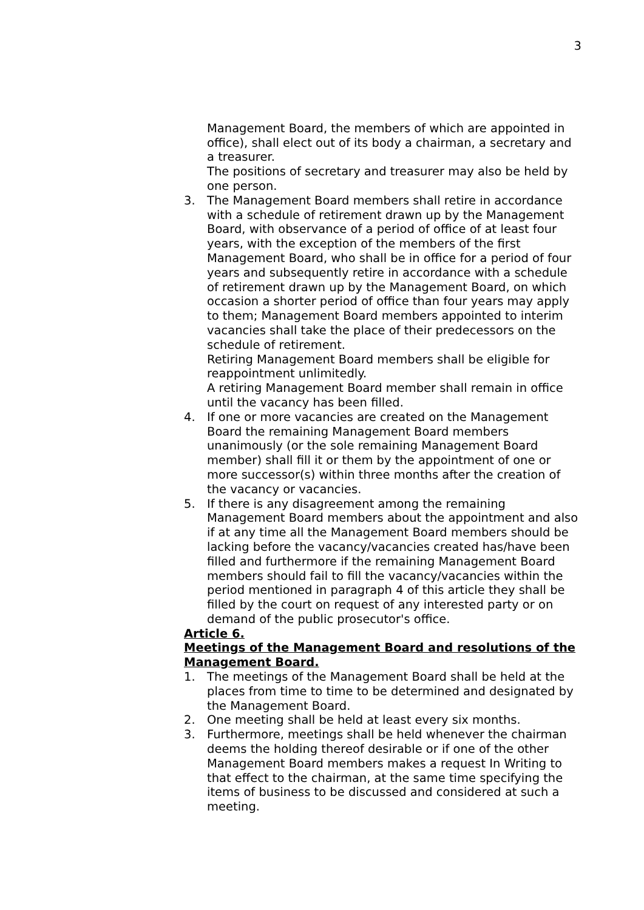3
Management Board, the members of which are appointed in office), shall elect out of its body a chairman, a secretary and a treasurer.
The positions of secretary and treasurer may also be held by one person.
3. The Management Board members shall retire in accordance with a schedule of retirement drawn up by the Management Board, with observance of a period of office of at least four years, with the exception of the members of the first Management Board, who shall be in office for a period of four years and subsequently retire in accordance with a schedule of retirement drawn up by the Management Board, on which occasion a shorter period of office than four years may apply to them; Management Board members appointed to interim vacancies shall take the place of their predecessors on the schedule of retirement.
Retiring Management Board members shall be eligible for reappointment unlimitedly.
A retiring Management Board member shall remain in office until the vacancy has been filled.
4. If one or more vacancies are created on the Management Board the remaining Management Board members unanimously (or the sole remaining Management Board member) shall fill it or them by the appointment of one or more successor(s) within three months after the creation of the vacancy or vacancies.
5. If there is any disagreement among the remaining Management Board members about the appointment and also if at any time all the Management Board members should be lacking before the vacancy/vacancies created has/have been filled and furthermore if the remaining Management Board members should fail to fill the vacancy/vacancies within the period mentioned in paragraph 4 of this article they shall be filled by the court on request of any interested party or on demand of the public prosecutor's office.
Article 6.
Meetings of the Management Board and resolutions of the Management Board.
1. The meetings of the Management Board shall be held at the places from time to time to be determined and designated by the Management Board.
2. One meeting shall be held at least every six months.
3. Furthermore, meetings shall be held whenever the chairman deems the holding thereof desirable or if one of the other Management Board members makes a request In Writing to that effect to the chairman, at the same time specifying the items of business to be discussed and considered at such a meeting.